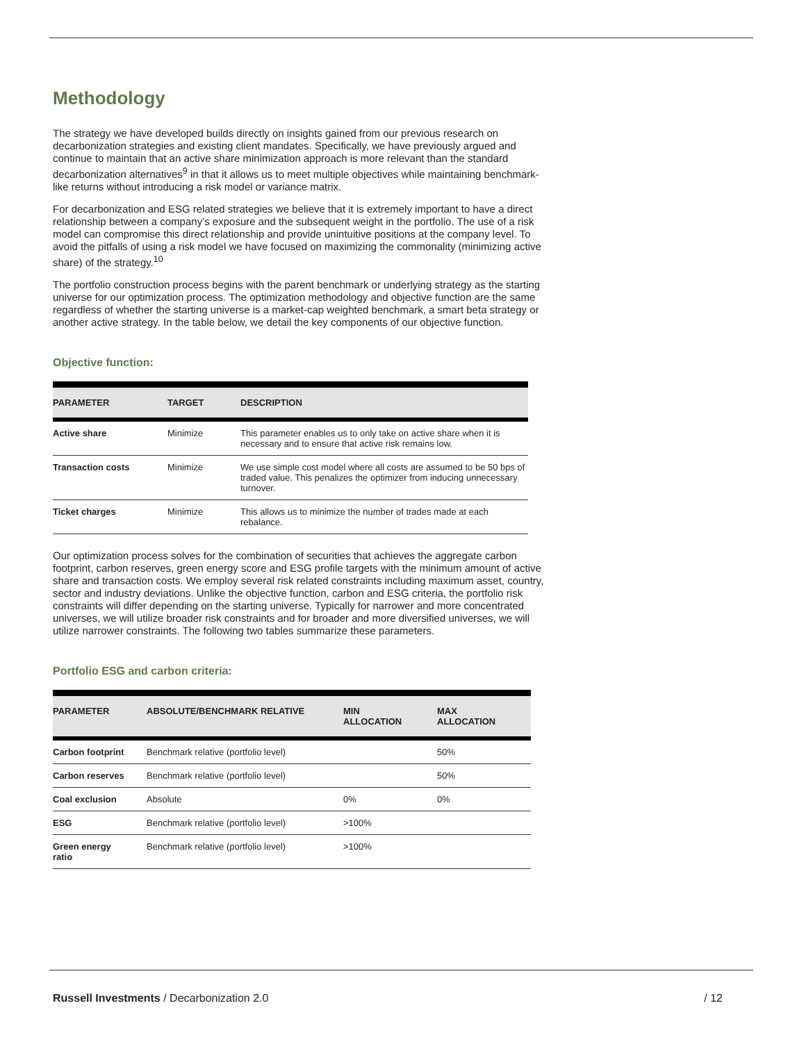Methodology
The strategy we have developed builds directly on insights gained from our previous research on decarbonization strategies and existing client mandates. Specifically, we have previously argued and continue to maintain that an active share minimization approach is more relevant than the standard decarbonization alternatives<sup>9</sup> in that it allows us to meet multiple objectives while maintaining benchmark-like returns without introducing a risk model or variance matrix.
For decarbonization and ESG related strategies we believe that it is extremely important to have a direct relationship between a company’s exposure and the subsequent weight in the portfolio. The use of a risk model can compromise this direct relationship and provide unintuitive positions at the company level. To avoid the pitfalls of using a risk model we have focused on maximizing the commonality (minimizing active share) of the strategy.<sup>10</sup>
The portfolio construction process begins with the parent benchmark or underlying strategy as the starting universe for our optimization process. The optimization methodology and objective function are the same regardless of whether the starting universe is a market-cap weighted benchmark, a smart beta strategy or another active strategy. In the table below, we detail the key components of our objective function.
Objective function:
| PARAMETER | TARGET | DESCRIPTION |
| --- | --- | --- |
| Active share | Minimize | This parameter enables us to only take on active share when it is necessary and to ensure that active risk remains low. |
| Transaction costs | Minimize | We use simple cost model where all costs are assumed to be 50 bps of traded value. This penalizes the optimizer from inducing unnecessary turnover. |
| Ticket charges | Minimize | This allows us to minimize the number of trades made at each rebalance. |
Our optimization process solves for the combination of securities that achieves the aggregate carbon footprint, carbon reserves, green energy score and ESG profile targets with the minimum amount of active share and transaction costs. We employ several risk related constraints including maximum asset, country, sector and industry deviations. Unlike the objective function, carbon and ESG criteria, the portfolio risk constraints will differ depending on the starting universe. Typically for narrower and more concentrated universes, we will utilize broader risk constraints and for broader and more diversified universes, we will utilize narrower constraints. The following two tables summarize these parameters.
Portfolio ESG and carbon criteria:
| PARAMETER | ABSOLUTE/BENCHMARK RELATIVE | MIN ALLOCATION | MAX ALLOCATION |
| --- | --- | --- | --- |
| Carbon footprint | Benchmark relative (portfolio level) | | 50% |
| Carbon reserves | Benchmark relative (portfolio level) | | 50% |
| Coal exclusion | Absolute | 0% | 0% |
| ESG | Benchmark relative (portfolio level) | >100% | |
| Green energy ratio | Benchmark relative (portfolio level) | >100% | |
Russell Investments / Decarbonization 2.0 / 12